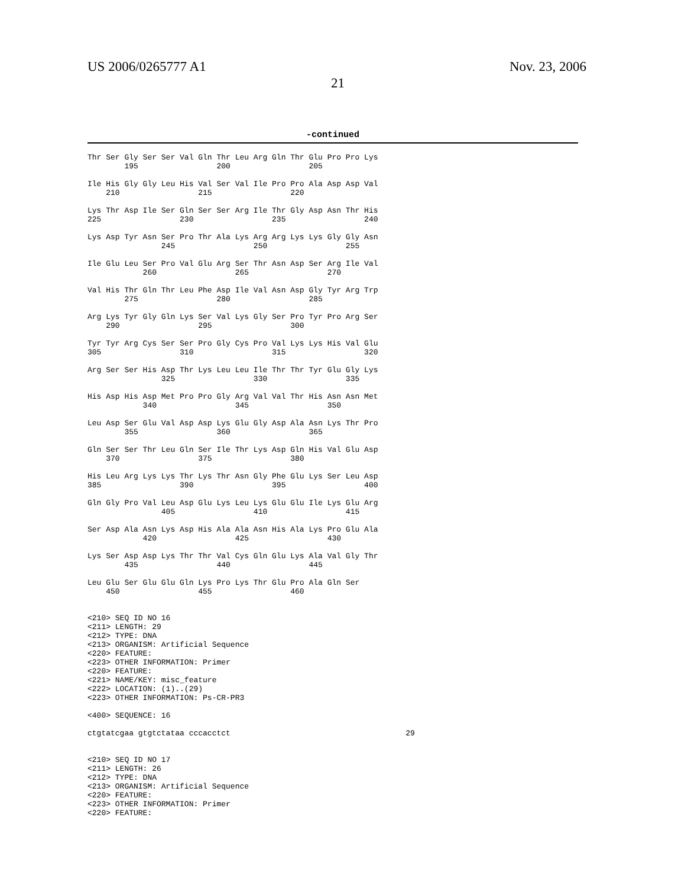US 2006/0265777 A1
21
Nov. 23, 2006
-continued
Thr Ser Gly Ser Ser Val Gln Thr Leu Arg Gln Thr Glu Pro Pro Lys
        195                 200                 205

Ile His Gly Gly Leu His Val Ser Val Ile Pro Pro Ala Asp Asp Val
    210                 215                 220

Lys Thr Asp Ile Ser Gln Ser Ser Arg Ile Thr Gly Asp Asn Thr His
225                 230                 235                 240

Lys Asp Tyr Asn Ser Pro Thr Ala Lys Arg Arg Lys Lys Gly Gly Asn
                245                 250                 255

Ile Glu Leu Ser Pro Val Glu Arg Ser Thr Asn Asp Ser Arg Ile Val
            260                 265                 270

Val His Thr Gln Thr Leu Phe Asp Ile Val Asn Asp Gly Tyr Arg Trp
        275                 280                 285

Arg Lys Tyr Gly Gln Lys Ser Val Lys Gly Ser Pro Tyr Pro Arg Ser
    290                 295                 300

Tyr Tyr Arg Cys Ser Ser Pro Gly Cys Pro Val Lys Lys His Val Glu
305                 310                 315                 320

Arg Ser Ser His Asp Thr Lys Leu Leu Ile Thr Thr Tyr Glu Gly Lys
                325                 330                 335

His Asp His Asp Met Pro Pro Gly Arg Val Val Thr His Asn Asn Met
            340                 345                 350

Leu Asp Ser Glu Val Asp Asp Lys Glu Gly Asp Ala Asn Lys Thr Pro
        355                 360                 365

Gln Ser Ser Thr Leu Gln Ser Ile Thr Lys Asp Gln His Val Glu Asp
    370                 375                 380

His Leu Arg Lys Lys Thr Lys Thr Asn Gly Phe Glu Lys Ser Leu Asp
385                 390                 395                 400

Gln Gly Pro Val Leu Asp Glu Lys Leu Lys Glu Glu Ile Lys Glu Arg
                405                 410                 415

Ser Asp Ala Asn Lys Asp His Ala Ala Asn His Ala Lys Pro Glu Ala
            420                 425                 430

Lys Ser Asp Asp Lys Thr Thr Val Cys Gln Glu Lys Ala Val Gly Thr
        435                 440                 445

Leu Glu Ser Glu Glu Gln Lys Pro Lys Thr Glu Pro Ala Gln Ser
    450                 455                 460


<210> SEQ ID NO 16
<211> LENGTH: 29
<212> TYPE: DNA
<213> ORGANISM: Artificial Sequence
<220> FEATURE:
<223> OTHER INFORMATION: Primer
<220> FEATURE:
<221> NAME/KEY: misc_feature
<222> LOCATION: (1)..(29)
<223> OTHER INFORMATION: Ps-CR-PR3

<400> SEQUENCE: 16

ctgtatcgaa gtgtctataa cccacctct                                      29


<210> SEQ ID NO 17
<211> LENGTH: 26
<212> TYPE: DNA
<213> ORGANISM: Artificial Sequence
<220> FEATURE:
<223> OTHER INFORMATION: Primer
<220> FEATURE: